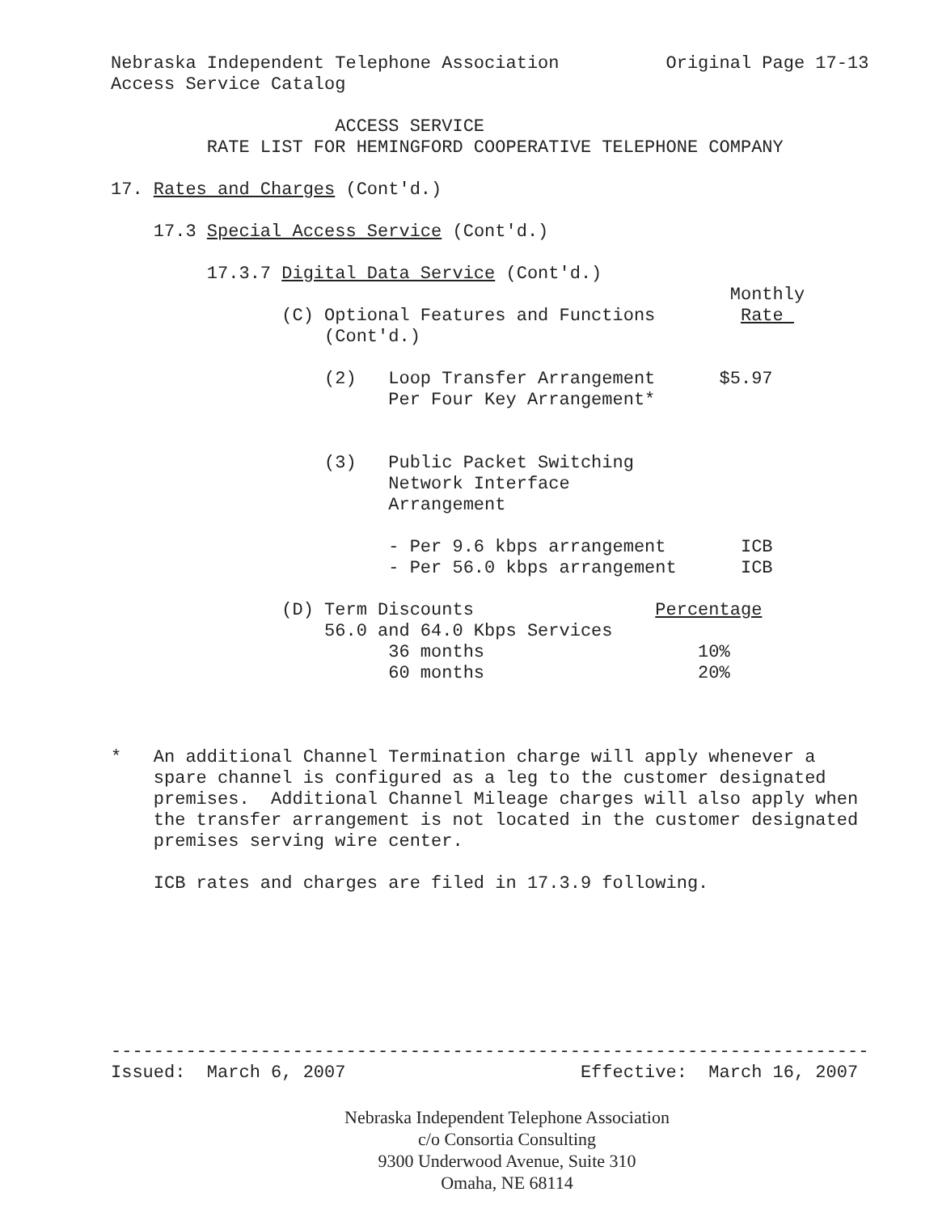Nebraska Independent Telephone Association          Original Page 17-13
Access Service Catalog

                     ACCESS SERVICE
         RATE LIST FOR HEMINGFORD COOPERATIVE TELEPHONE COMPANY

17. Rates and Charges (Cont'd.)

    17.3 Special Access Service (Cont'd.)

         17.3.7 Digital Data Service (Cont'd.)
                                                          Monthly
                (C) Optional Features and Functions        Rate 
                    (Cont'd.)

                    (2)   Loop Transfer Arrangement      $5.97
                          Per Four Key Arrangement*


                    (3)   Public Packet Switching
                          Network Interface
                          Arrangement

                          - Per 9.6 kbps arrangement       ICB
                          - Per 56.0 kbps arrangement      ICB

                (D) Term Discounts                 Percentage
                    56.0 and 64.0 Kbps Services
                          36 months                    10%
                          60 months                    20%



*   An additional Channel Termination charge will apply whenever a
    spare channel is configured as a leg to the customer designated
    premises.  Additional Channel Mileage charges will also apply when
    the transfer arrangement is not located in the customer designated
    premises serving wire center.

    ICB rates and charges are filed in 17.3.9 following.







-----------------------------------------------------------------------
Issued:  March 6, 2007                      Effective:  March 16, 2007
Nebraska Independent Telephone Association
c/o Consortia Consulting
9300 Underwood Avenue, Suite 310
Omaha, NE 68114